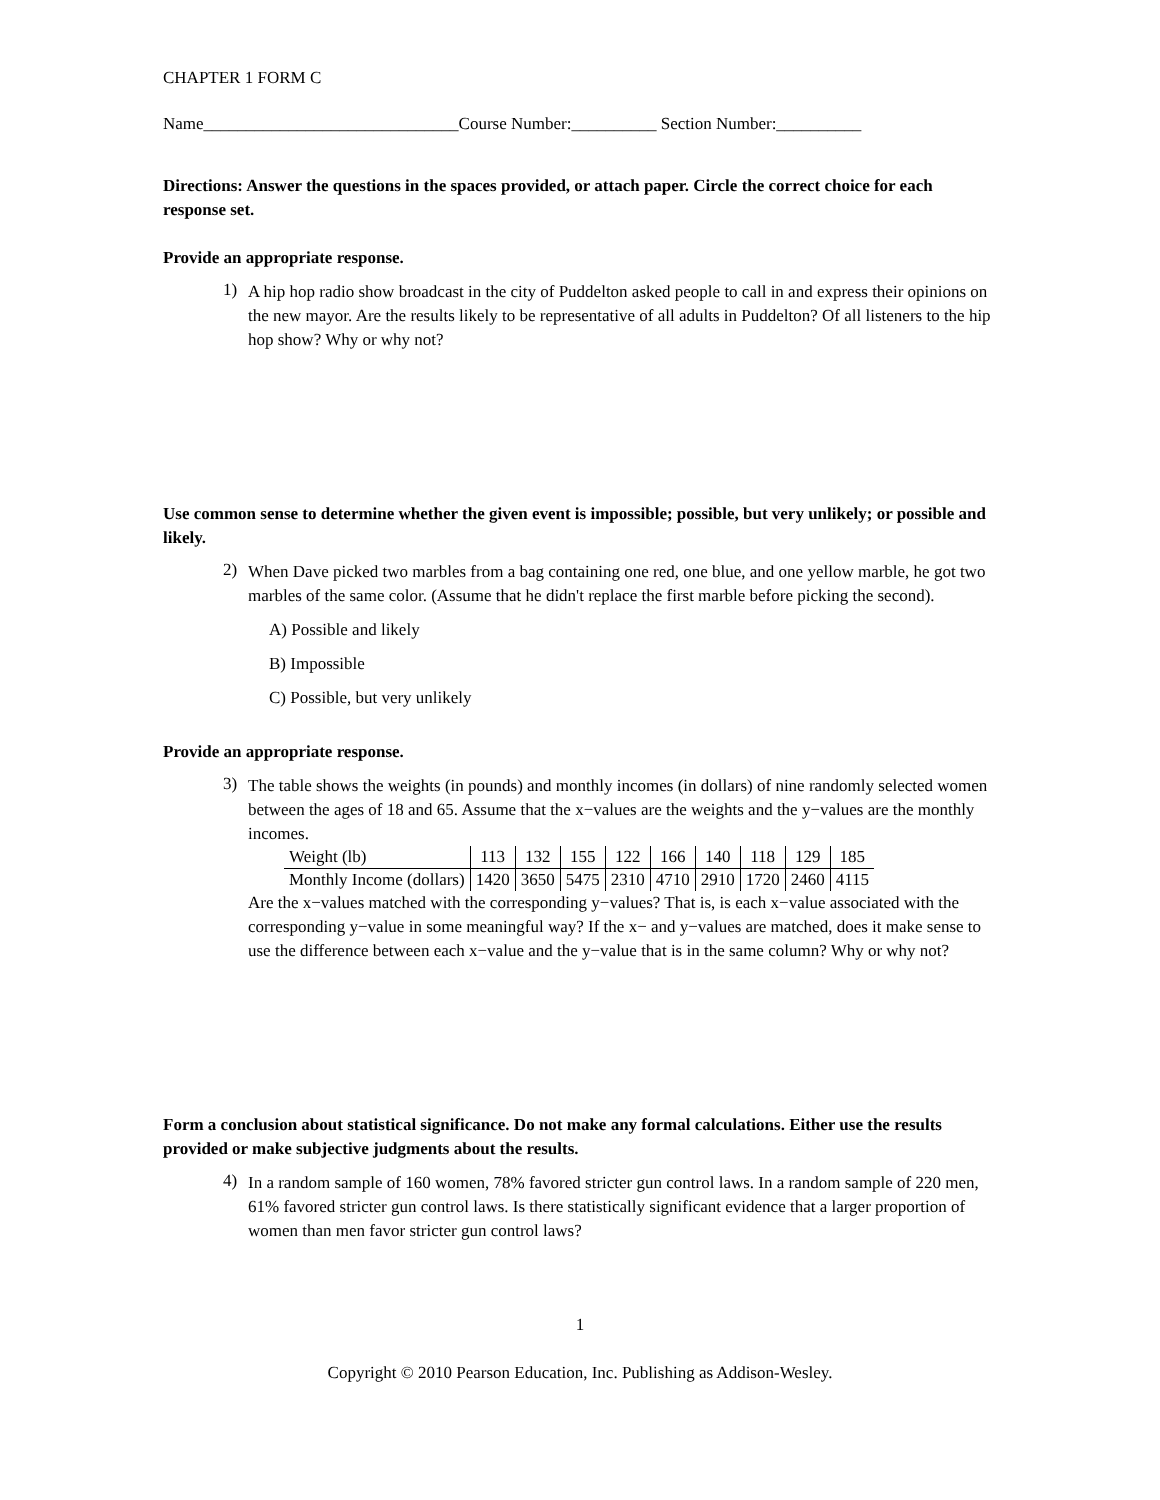CHAPTER 1 FORM C
Name______________________________Course Number:__________ Section Number:__________
Directions: Answer the questions in the spaces provided, or attach paper. Circle the correct choice for each response set.
Provide an appropriate response.
1)
A hip hop radio show broadcast in the city of Puddelton asked people to call in and express their opinions on the new mayor. Are the results likely to be representative of all adults in Puddelton? Of all listeners to the hip hop show? Why or why not?
Use common sense to determine whether the given event is impossible; possible, but very unlikely; or possible and likely.
2)
When Dave picked two marbles from a bag containing one red, one blue, and one yellow marble, he got two marbles of the same color. (Assume that he didn't replace the first marble before picking the second).
A) Possible and likely
B) Impossible
C) Possible, but very unlikely
Provide an appropriate response.
3)
The table shows the weights (in pounds) and monthly incomes (in dollars) of nine randomly selected women between the ages of 18 and 65. Assume that the x−values are the weights and the y−values are the monthly incomes.
| Weight (lb) | 113 | 132 | 155 | 122 | 166 | 140 | 118 | 129 | 185 |
| Monthly Income (dollars) | 1420 | 3650 | 5475 | 2310 | 4710 | 2910 | 1720 | 2460 | 4115 |
Are the x−values matched with the corresponding y−values? That is, is each x−value associated with the corresponding y−value in some meaningful way? If the x− and y−values are matched, does it make sense to use the difference between each x−value and the y−value that is in the same column? Why or why not?
Form a conclusion about statistical significance. Do not make any formal calculations. Either use the results provided or make subjective judgments about the results.
4)
In a random sample of 160 women, 78% favored stricter gun control laws. In a random sample of 220 men, 61% favored stricter gun control laws. Is there statistically significant evidence that a larger proportion of women than men favor stricter gun control laws?
1
Copyright © 2010 Pearson Education, Inc. Publishing as Addison-Wesley.